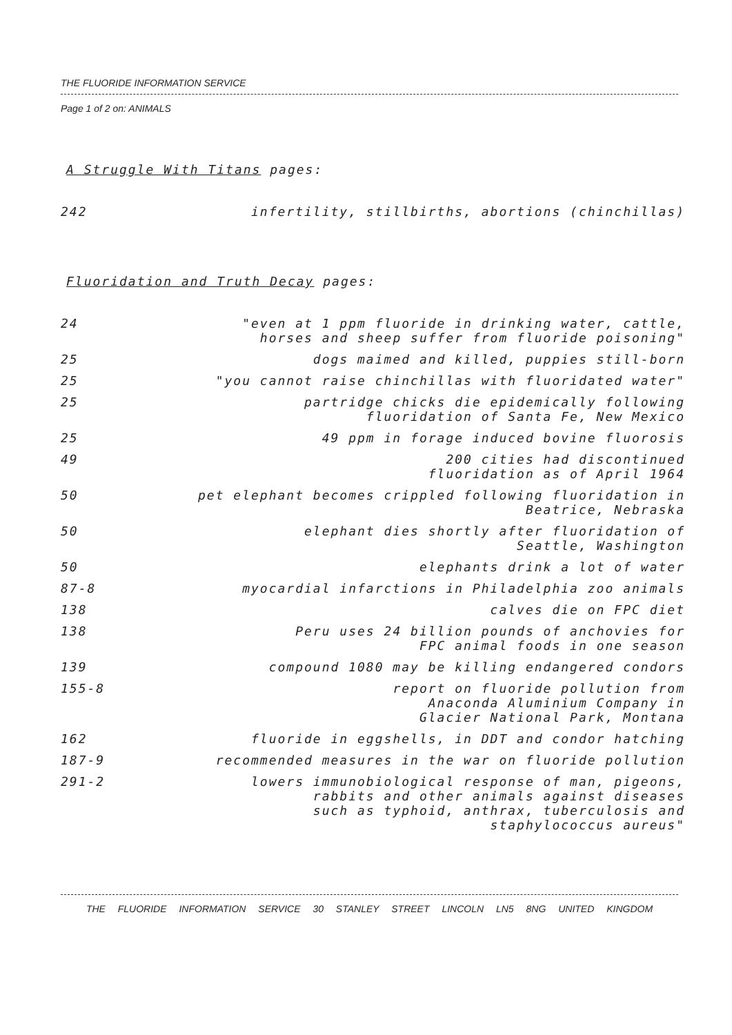THE FLUORIDE INFORMATION SERVICE
Page 1 of 2 on: ANIMALS
A Struggle With Titans pages:
| 242 | infertility, stillbirths, abortions (chinchillas) |
Fluoridation and Truth Decay pages:
| 24 | "even at 1 ppm fluoride in drinking water, cattle, horses and sheep suffer from fluoride poisoning" |
| 25 | dogs maimed and killed, puppies still-born |
| 25 | "you cannot raise chinchillas with fluoridated water" |
| 25 | partridge chicks die epidemically following fluoridation of Santa Fe, New Mexico |
| 25 | 49 ppm in forage induced bovine fluorosis |
| 49 | 200 cities had discontinued fluoridation as of April 1964 |
| 50 | pet elephant becomes crippled following fluoridation in Beatrice, Nebraska |
| 50 | elephant dies shortly after fluoridation of Seattle, Washington |
| 50 | elephants drink a lot of water |
| 87-8 | myocardial infarctions in Philadelphia zoo animals |
| 138 | calves die on FPC diet |
| 138 | Peru uses 24 billion pounds of anchovies for FPC animal foods in one season |
| 139 | compound 1080 may be killing endangered condors |
| 155-8 | report on fluoride pollution from Anaconda Aluminium Company in Glacier National Park, Montana |
| 162 | fluoride in eggshells, in DDT and condor hatching |
| 187-9 | recommended measures in the war on fluoride pollution |
| 291-2 | lowers immunobiological response of man, pigeons, rabbits and other animals against diseases such as typhoid, anthrax, tuberculosis and staphylococcus aureus" |
THE FLUORIDE INFORMATION SERVICE 30 STANLEY STREET LINCOLN LN5 8NG UNITED KINGDOM